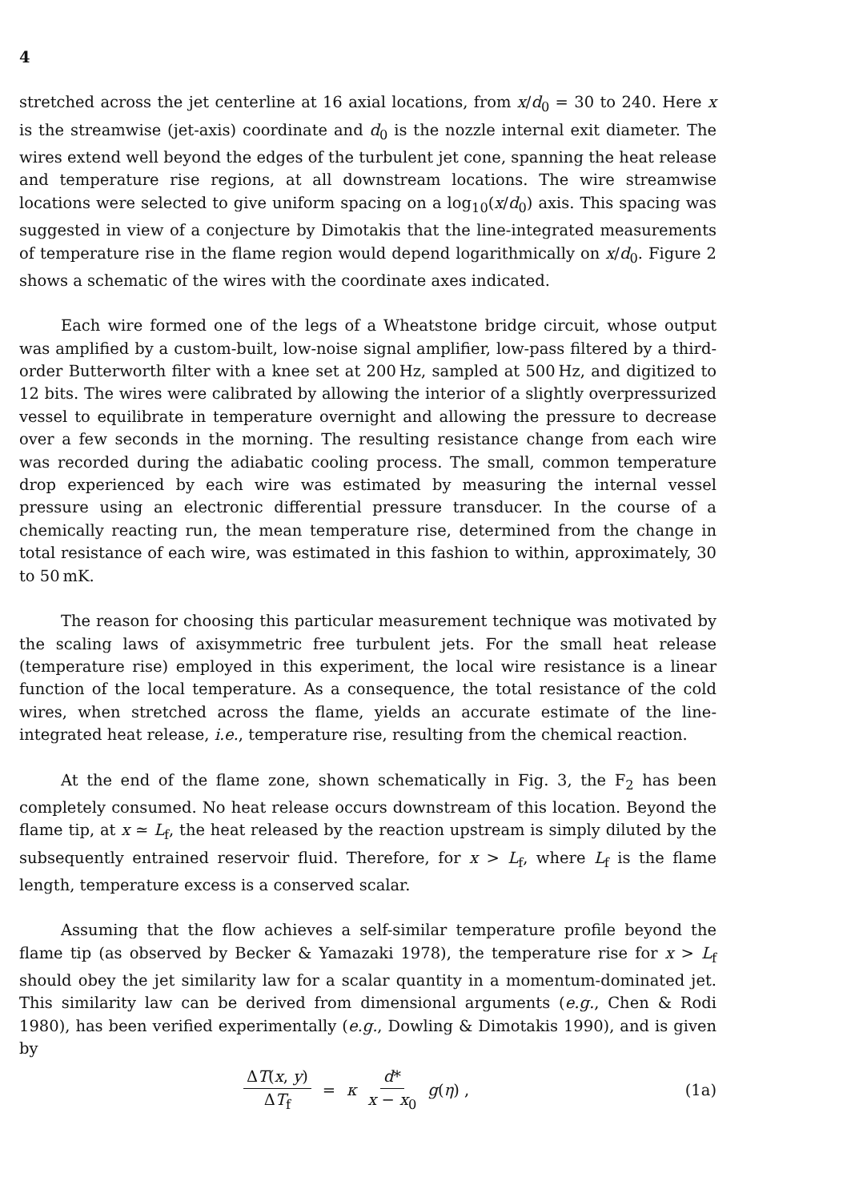4
stretched across the jet centerline at 16 axial locations, from x/d<sub>0</sub> = 30 to 240. Here x is the streamwise (jet-axis) coordinate and d<sub>0</sub> is the nozzle internal exit diameter. The wires extend well beyond the edges of the turbulent jet cone, spanning the heat release and temperature rise regions, at all downstream locations. The wire streamwise locations were selected to give uniform spacing on a log<sub>10</sub>(x/d<sub>0</sub>) axis. This spacing was suggested in view of a conjecture by Dimotakis that the line-integrated measurements of temperature rise in the flame region would depend logarithmically on x/d<sub>0</sub>. Figure 2 shows a schematic of the wires with the coordinate axes indicated.
Each wire formed one of the legs of a Wheatstone bridge circuit, whose output was amplified by a custom-built, low-noise signal amplifier, low-pass filtered by a third-order Butterworth filter with a knee set at 200 Hz, sampled at 500 Hz, and digitized to 12 bits. The wires were calibrated by allowing the interior of a slightly overpressurized vessel to equilibrate in temperature overnight and allowing the pressure to decrease over a few seconds in the morning. The resulting resistance change from each wire was recorded during the adiabatic cooling process. The small, common temperature drop experienced by each wire was estimated by measuring the internal vessel pressure using an electronic differential pressure transducer. In the course of a chemically reacting run, the mean temperature rise, determined from the change in total resistance of each wire, was estimated in this fashion to within, approximately, 30 to 50 mK.
The reason for choosing this particular measurement technique was motivated by the scaling laws of axisymmetric free turbulent jets. For the small heat release (temperature rise) employed in this experiment, the local wire resistance is a linear function of the local temperature. As a consequence, the total resistance of the cold wires, when stretched across the flame, yields an accurate estimate of the line-integrated heat release, i.e., temperature rise, resulting from the chemical reaction.
At the end of the flame zone, shown schematically in Fig. 3, the F<sub>2</sub> has been completely consumed. No heat release occurs downstream of this location. Beyond the flame tip, at x ≃ L<sub>f</sub>, the heat released by the reaction upstream is simply diluted by the subsequently entrained reservoir fluid. Therefore, for x > L<sub>f</sub>, where L<sub>f</sub> is the flame length, temperature excess is a conserved scalar.
Assuming that the flow achieves a self-similar temperature profile beyond the flame tip (as observed by Becker & Yamazaki 1978), the temperature rise for x > L<sub>f</sub> should obey the jet similarity law for a scalar quantity in a momentum-dominated jet. This similarity law can be derived from dimensional arguments (e.g., Chen & Rodi 1980), has been verified experimentally (e.g., Dowling & Dimotakis 1990), and is given by
ΔT(x, y) ΔT<sub>f</sub> = κ d* x − x<sub>0</sub> g(η) ,
(1a)